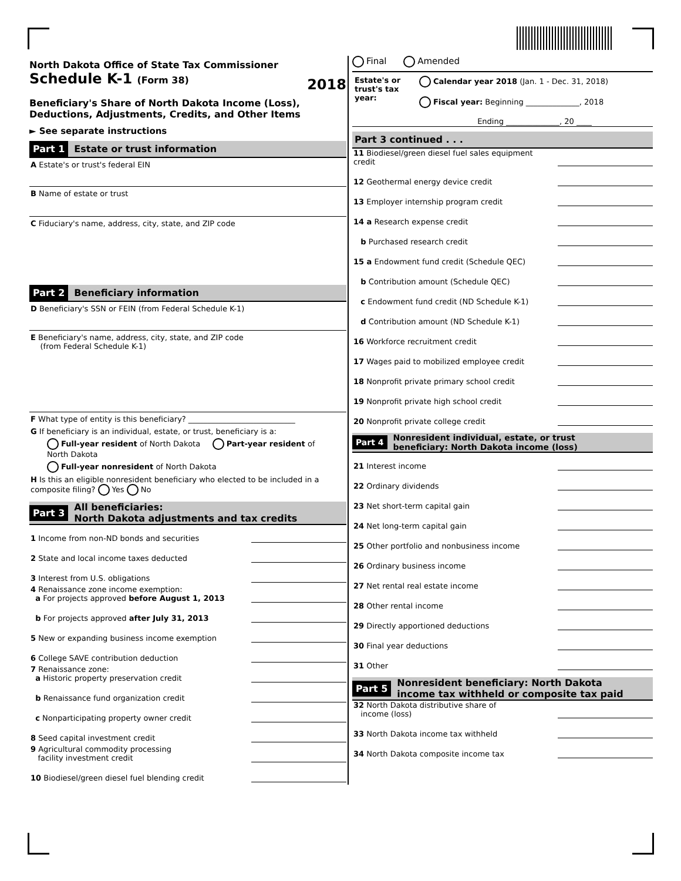North Dakota Office of State Tax Commissioner
Schedule K-1 (Form 38) 2018
Beneficiary's Share of North Dakota Income (Loss),
Deductions, Adjustments, Credits, and Other Items
► See separate instructions
Part 1 Estate or trust information
A Estate's or trust's federal EIN
B Name of estate or trust
C Fiduciary's name, address, city, state, and ZIP code
Part 2 Beneficiary information
D Beneficiary's SSN or FEIN (from Federal Schedule K-1)
E Beneficiary's name, address, city, state, and ZIP code
(from Federal Schedule K-1)
F What type of entity is this beneficiary? ____________________________
G If beneficiary is an individual, estate, or trust, beneficiary is a:
Full-year resident of North Dakota Part-year resident of North Dakota
Full-year nonresident of North Dakota
H Is this an eligible nonresident beneficiary who elected to be included in a composite filing? Yes No
Part 3 All beneficiaries:
North Dakota adjustments and tax credits
1 Income from non-ND bonds and securities
2 State and local income taxes deducted
3 Interest from U.S. obligations
4 Renaissance zone income exemption:
a For projects approved before August 1, 2013
b For projects approved after July 31, 2013
5 New or expanding business income exemption
6 College SAVE contribution deduction
7 Renaissance zone:
a Historic property preservation credit
b Renaissance fund organization credit
c Nonparticipating property owner credit
8 Seed capital investment credit
9 Agricultural commodity processing
facility investment credit
10 Biodiesel/green diesel fuel blending credit
Final Amended
Estate's or trust's tax year:
Calendar year 2018 (Jan. 1 - Dec. 31, 2018)
Fiscal year: Beginning ______________, 2018
Ending ______________, 20 ____
Part 3 continued . . .
11 Biodiesel/green diesel fuel sales equipment credit
12 Geothermal energy device credit
13 Employer internship program credit
14 a Research expense credit
b Purchased research credit
15 a Endowment fund credit (Schedule QEC)
b Contribution amount (Schedule QEC)
c Endowment fund credit (ND Schedule K-1)
d Contribution amount (ND Schedule K-1)
16 Workforce recruitment credit
17 Wages paid to mobilized employee credit
18 Nonprofit private primary school credit
19 Nonprofit private high school credit
20 Nonprofit private college credit
Part 4 Nonresident individual, estate, or trust
beneficiary: North Dakota income (loss)
21 Interest income
22 Ordinary dividends
23 Net short-term capital gain
24 Net long-term capital gain
25 Other portfolio and nonbusiness income
26 Ordinary business income
27 Net rental real estate income
28 Other rental income
29 Directly apportioned deductions
30 Final year deductions
31 Other
Part 5 Nonresident beneficiary: North Dakota
income tax withheld or composite tax paid
32 North Dakota distributive share of
income (loss)
33 North Dakota income tax withheld
34 North Dakota composite income tax